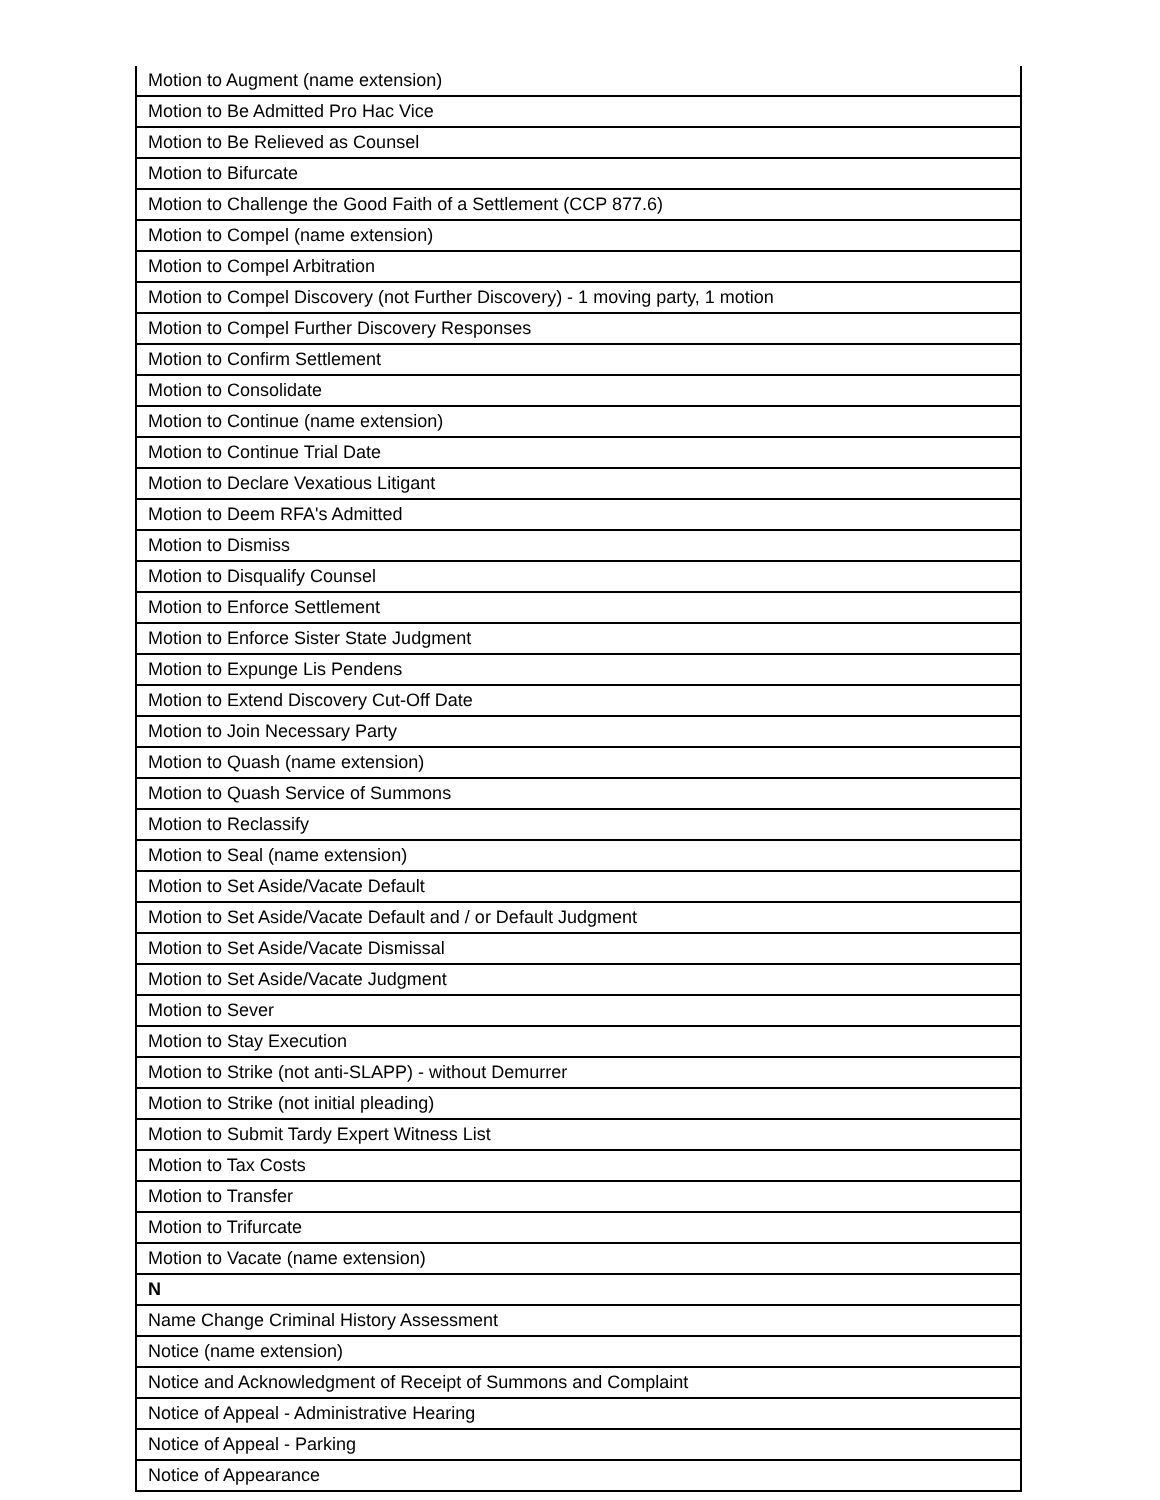| Motion to Augment (name extension) |
| Motion to Be Admitted Pro Hac Vice |
| Motion to Be Relieved as Counsel |
| Motion to Bifurcate |
| Motion to Challenge the Good Faith of a Settlement (CCP 877.6) |
| Motion to Compel (name extension) |
| Motion to Compel Arbitration |
| Motion to Compel Discovery (not Further Discovery) - 1 moving party, 1 motion |
| Motion to Compel Further Discovery Responses |
| Motion to Confirm Settlement |
| Motion to Consolidate |
| Motion to Continue (name extension) |
| Motion to Continue Trial Date |
| Motion to Declare Vexatious Litigant |
| Motion to Deem RFA's Admitted |
| Motion to Dismiss |
| Motion to Disqualify Counsel |
| Motion to Enforce Settlement |
| Motion to Enforce Sister State Judgment |
| Motion to Expunge Lis Pendens |
| Motion to Extend Discovery Cut-Off Date |
| Motion to Join Necessary Party |
| Motion to Quash (name extension) |
| Motion to Quash Service of Summons |
| Motion to Reclassify |
| Motion to Seal (name extension) |
| Motion to Set Aside/Vacate Default |
| Motion to Set Aside/Vacate Default and / or Default Judgment |
| Motion to Set Aside/Vacate Dismissal |
| Motion to Set Aside/Vacate Judgment |
| Motion to Sever |
| Motion to Stay Execution |
| Motion to Strike (not anti-SLAPP) - without Demurrer |
| Motion to Strike (not initial pleading) |
| Motion to Submit Tardy Expert Witness List |
| Motion to Tax Costs |
| Motion to Transfer |
| Motion to Trifurcate |
| Motion to Vacate (name extension) |
| N |
| Name Change Criminal History Assessment |
| Notice (name extension) |
| Notice and Acknowledgment of Receipt of Summons and Complaint |
| Notice of Appeal - Administrative Hearing |
| Notice of Appeal - Parking |
| Notice of Appearance |